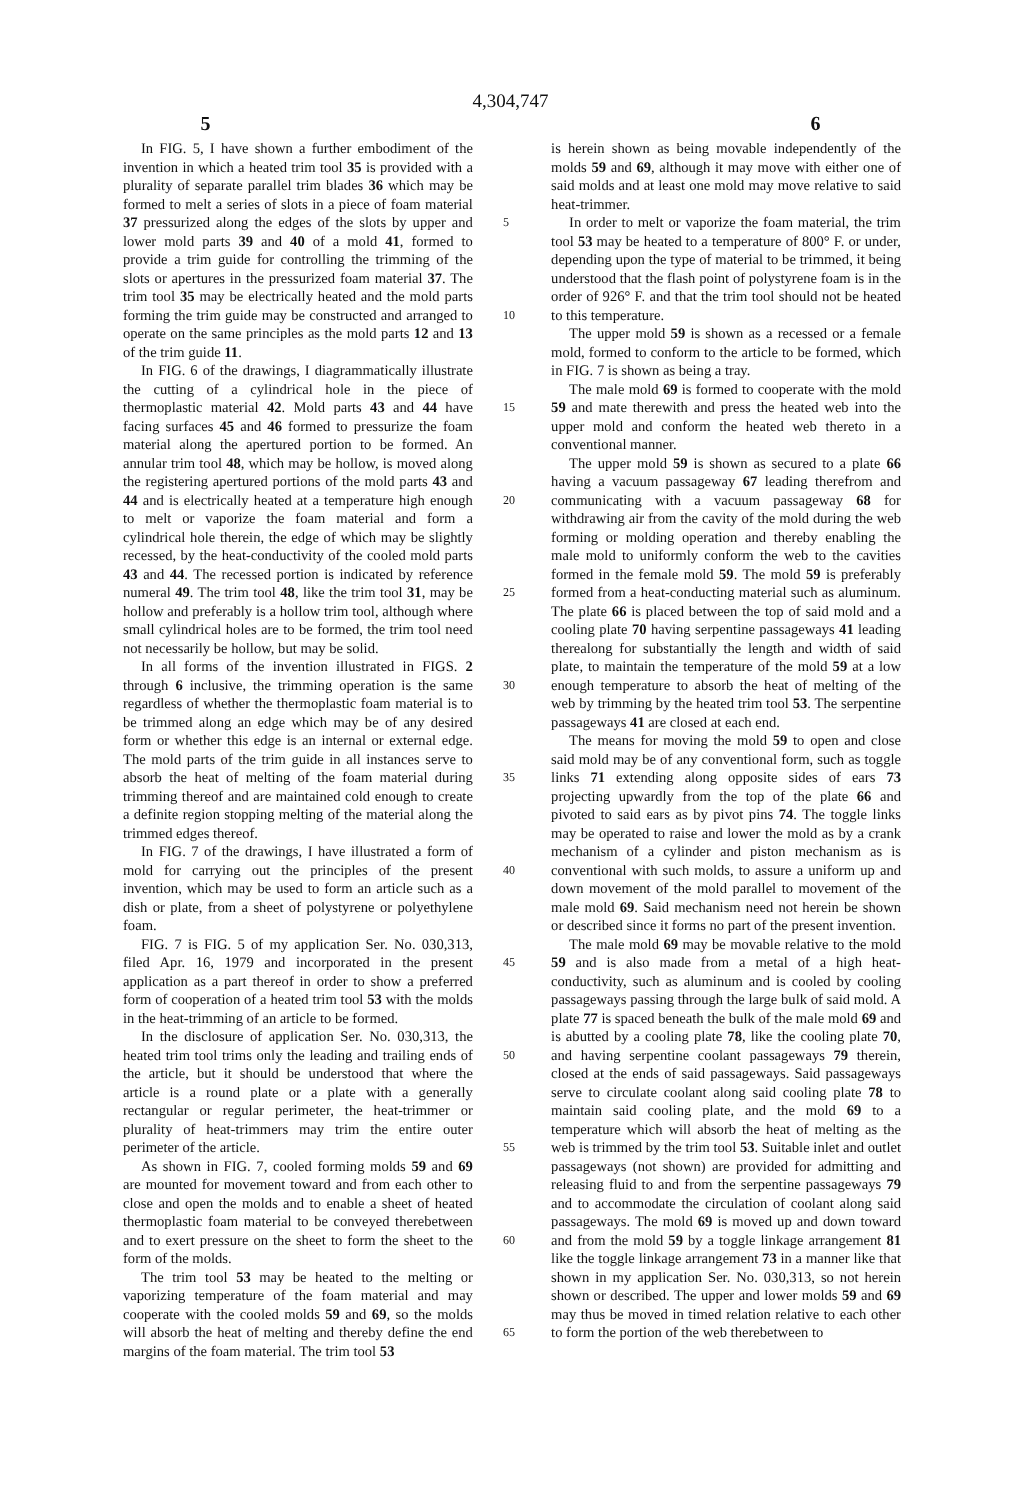4,304,747
5 6
In FIG. 5, I have shown a further embodiment of the invention in which a heated trim tool 35 is provided with a plurality of separate parallel trim blades 36 which may be formed to melt a series of slots in a piece of foam material 37 pressurized along the edges of the slots by upper and lower mold parts 39 and 40 of a mold 41, formed to provide a trim guide for controlling the trimming of the slots or apertures in the pressurized foam material 37. The trim tool 35 may be electrically heated and the mold parts forming the trim guide may be constructed and arranged to operate on the same principles as the mold parts 12 and 13 of the trim guide 11.
In FIG. 6 of the drawings, I diagrammatically illustrate the cutting of a cylindrical hole in the piece of thermoplastic material 42. Mold parts 43 and 44 have facing surfaces 45 and 46 formed to pressurize the foam material along the apertured portion to be formed. An annular trim tool 48, which may be hollow, is moved along the registering apertured portions of the mold parts 43 and 44 and is electrically heated at a temperature high enough to melt or vaporize the foam material and form a cylindrical hole therein, the edge of which may be slightly recessed, by the heat-conductivity of the cooled mold parts 43 and 44. The recessed portion is indicated by reference numeral 49. The trim tool 48, like the trim tool 31, may be hollow and preferably is a hollow trim tool, although where small cylindrical holes are to be formed, the trim tool need not necessarily be hollow, but may be solid.
In all forms of the invention illustrated in FIGS. 2 through 6 inclusive, the trimming operation is the same regardless of whether the thermoplastic foam material is to be trimmed along an edge which may be of any desired form or whether this edge is an internal or external edge. The mold parts of the trim guide in all instances serve to absorb the heat of melting of the foam material during trimming thereof and are maintained cold enough to create a definite region stopping melting of the material along the trimmed edges thereof.
In FIG. 7 of the drawings, I have illustrated a form of mold for carrying out the principles of the present invention, which may be used to form an article such as a dish or plate, from a sheet of polystyrene or polyethylene foam.
FIG. 7 is FIG. 5 of my application Ser. No. 030,313, filed Apr. 16, 1979 and incorporated in the present application as a part thereof in order to show a preferred form of cooperation of a heated trim tool 53 with the molds in the heat-trimming of an article to be formed.
In the disclosure of application Ser. No. 030,313, the heated trim tool trims only the leading and trailing ends of the article, but it should be understood that where the article is a round plate or a plate with a generally rectangular or regular perimeter, the heat-trimmer or plurality of heat-trimmers may trim the entire outer perimeter of the article.
As shown in FIG. 7, cooled forming molds 59 and 69 are mounted for movement toward and from each other to close and open the molds and to enable a sheet of heated thermoplastic foam material to be conveyed therebetween and to exert pressure on the sheet to form the sheet to the form of the molds.
The trim tool 53 may be heated to the melting or vaporizing temperature of the foam material and may cooperate with the cooled molds 59 and 69, so the molds will absorb the heat of melting and thereby define the end margins of the foam material. The trim tool 53
5
10
15
20
25
30
35
40
45
50
55
60
65
is herein shown as being movable independently of the molds 59 and 69, although it may move with either one of said molds and at least one mold may move relative to said heat-trimmer.
In order to melt or vaporize the foam material, the trim tool 53 may be heated to a temperature of 800° F. or under, depending upon the type of material to be trimmed, it being understood that the flash point of polystyrene foam is in the order of 926° F. and that the trim tool should not be heated to this temperature.
The upper mold 59 is shown as a recessed or a female mold, formed to conform to the article to be formed, which in FIG. 7 is shown as being a tray.
The male mold 69 is formed to cooperate with the mold 59 and mate therewith and press the heated web into the upper mold and conform the heated web thereto in a conventional manner.
The upper mold 59 is shown as secured to a plate 66 having a vacuum passageway 67 leading therefrom and communicating with a vacuum passageway 68 for withdrawing air from the cavity of the mold during the web forming or molding operation and thereby enabling the male mold to uniformly conform the web to the cavities formed in the female mold 59. The mold 59 is preferably formed from a heat-conducting material such as aluminum. The plate 66 is placed between the top of said mold and a cooling plate 70 having serpentine passageways 41 leading therealong for substantially the length and width of said plate, to maintain the temperature of the mold 59 at a low enough temperature to absorb the heat of melting of the web by trimming by the heated trim tool 53. The serpentine passageways 41 are closed at each end.
The means for moving the mold 59 to open and close said mold may be of any conventional form, such as toggle links 71 extending along opposite sides of ears 73 projecting upwardly from the top of the plate 66 and pivoted to said ears as by pivot pins 74. The toggle links may be operated to raise and lower the mold as by a crank mechanism of a cylinder and piston mechanism as is conventional with such molds, to assure a uniform up and down movement of the mold parallel to movement of the male mold 69. Said mechanism need not herein be shown or described since it forms no part of the present invention.
The male mold 69 may be movable relative to the mold 59 and is also made from a metal of a high heat-conductivity, such as aluminum and is cooled by cooling passageways passing through the large bulk of said mold. A plate 77 is spaced beneath the bulk of the male mold 69 and is abutted by a cooling plate 78, like the cooling plate 70, and having serpentine coolant passageways 79 therein, closed at the ends of said passageways. Said passageways serve to circulate coolant along said cooling plate 78 to maintain said cooling plate, and the mold 69 to a temperature which will absorb the heat of melting as the web is trimmed by the trim tool 53. Suitable inlet and outlet passageways (not shown) are provided for admitting and releasing fluid to and from the serpentine passageways 79 and to accommodate the circulation of coolant along said passageways. The mold 69 is moved up and down toward and from the mold 59 by a toggle linkage arrangement 81 like the toggle linkage arrangement 73 in a manner like that shown in my application Ser. No. 030,313, so not herein shown or described. The upper and lower molds 59 and 69 may thus be moved in timed relation relative to each other to form the portion of the web therebetween to